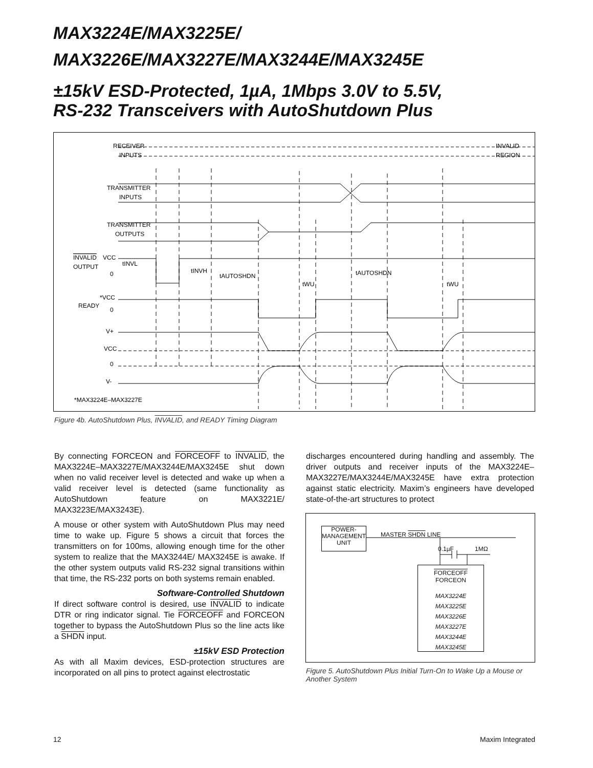MAX3224E/MAX3225E/
MAX3226E/MAX3227E/MAX3244E/MAX3245E
±15kV ESD-Protected, 1µA, 1Mbps 3.0V to 5.5V,
RS-232 Transceivers with AutoShutdown Plus
RECEIVER
INPUTS
INVALID
REGION
TRANSMITTER
INPUTS
TRANSMITTER
OUTPUTS
INVALID
OUTPUT
VCC
0
READY
*VCC
0
V+
VCC
0
V-
*MAX3224E–MAX3227E
tINVL
tINVH
tAUTOSHDN
tAUTOSHDN
tWU
tWU
Figure 4b. AutoShutdown Plus, INVALID, and READY Timing Diagram
By connecting FORCEON and FORCEOFF to INVALID, the MAX3224E–MAX3227E/MAX3244E/MAX3245E shut down when no valid receiver level is detected and wake up when a valid receiver level is detected (same functionality as AutoShutdown feature on MAX3221E/ MAX3223E/MAX3243E).
A mouse or other system with AutoShutdown Plus may need time to wake up. Figure 5 shows a circuit that forces the transmitters on for 100ms, allowing enough time for the other system to realize that the MAX3244E/ MAX3245E is awake. If the other system outputs valid RS-232 signal transitions within that time, the RS-232 ports on both systems remain enabled.
Software-Controlled Shutdown
If direct software control is desired, use INVALID to indicate DTR or ring indicator signal. Tie FORCEOFF and FORCEON together to bypass the AutoShutdown Plus so the line acts like a SHDN input.
±15kV ESD Protection
As with all Maxim devices, ESD-protection structures are incorporated on all pins to protect against electrostatic
discharges encountered during handling and assembly. The driver outputs and receiver inputs of the MAX3224E–MAX3227E/MAX3244E/MAX3245E have extra protection against static electricity. Maxim’s engineers have developed state-of-the-art structures to protect
POWER-
MANAGEMENT
UNIT
MASTER SHDN LINE
0.1µF 1MΩ
FORCEOFF FORCEON
MAX3224E
MAX3225E
MAX3226E
MAX3227E
MAX3244E
MAX3245E
Figure 5. AutoShutdown Plus Initial Turn-On to Wake Up a Mouse or Another System
12 Maxim Integrated